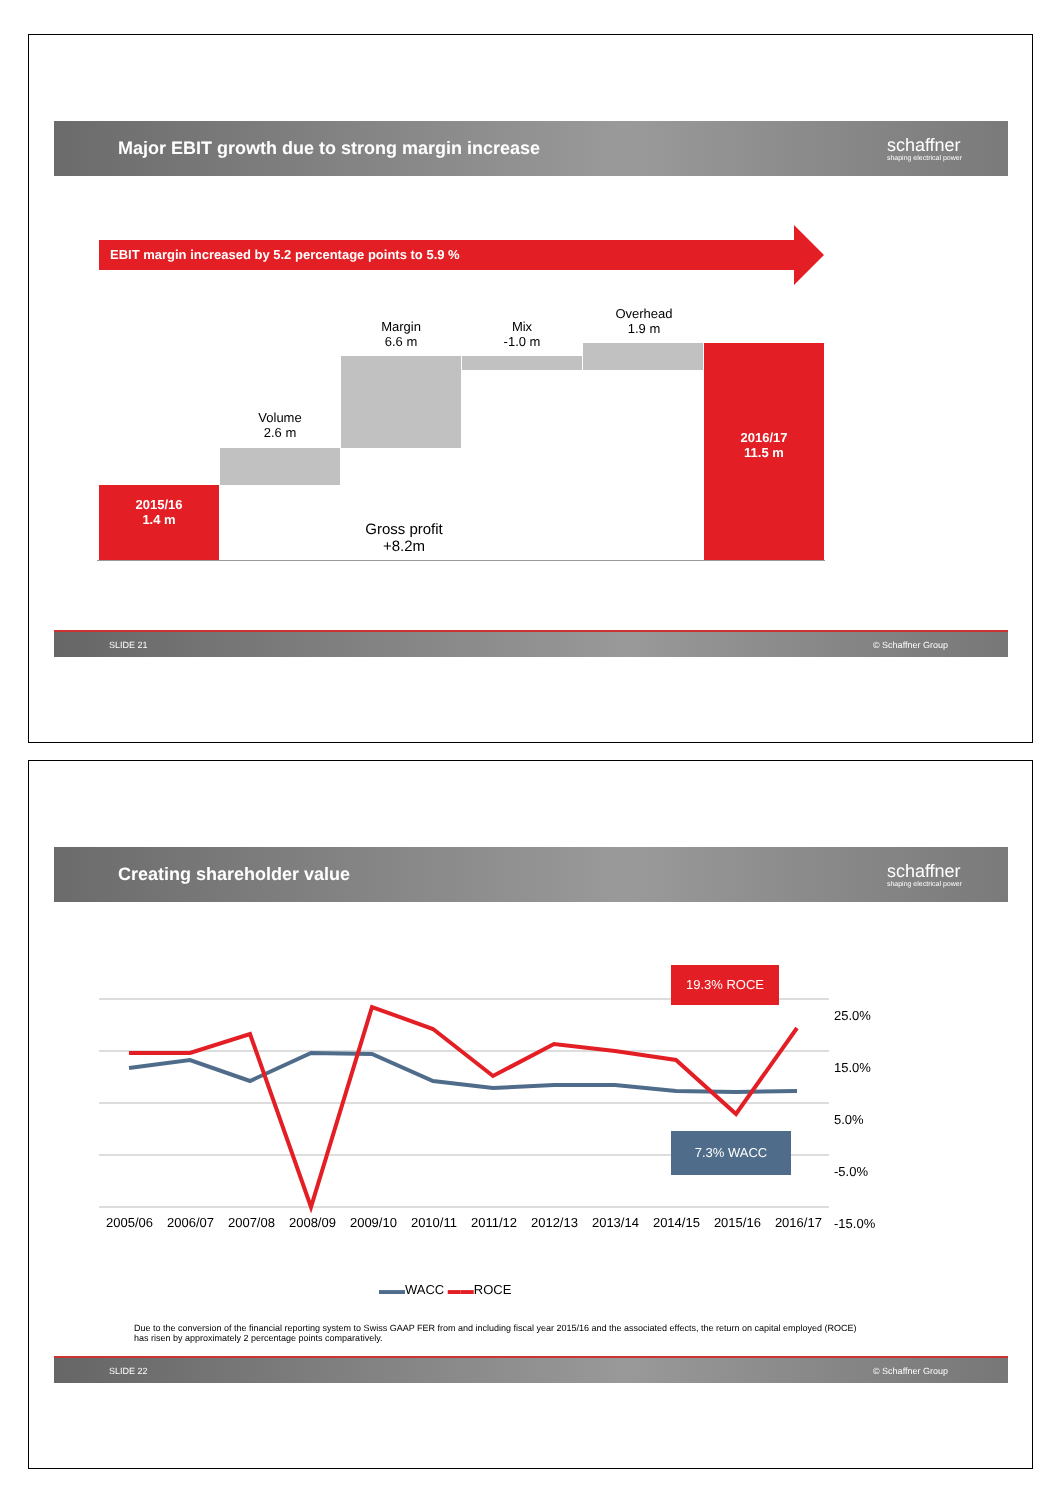Major EBIT growth due to strong margin increase schaffner
shaping electrical power
EBIT margin increased by 5.2 percentage points to 5.9 %
2015/16
1.4 m
Volume
2.6 m
Margin
6.6 m
Mix
-1.0 m
Overhead
1.9 m
2016/17
11.5 m
Gross profit
+8.2m
SLIDE 21 © Schaffner Group
Creating shareholder value schaffner
shaping electrical power
19.3% ROCE
7.3% WACC
25.0%
15.0%
5.0%
-5.0%
-15.0%
2005/06 2006/07 2007/08 2008/09 2009/10 2010/11 2011/12 2012/13 2013/14 2014/15 2015/16 2016/17
▬▬WACC ▬▬ROCE
Due to the conversion of the financial reporting system to Swiss GAAP FER from and including fiscal year 2015/16 and the associated effects, the return on capital employed (ROCE) has risen by approximately 2 percentage points comparatively.
SLIDE 22 © Schaffner Group